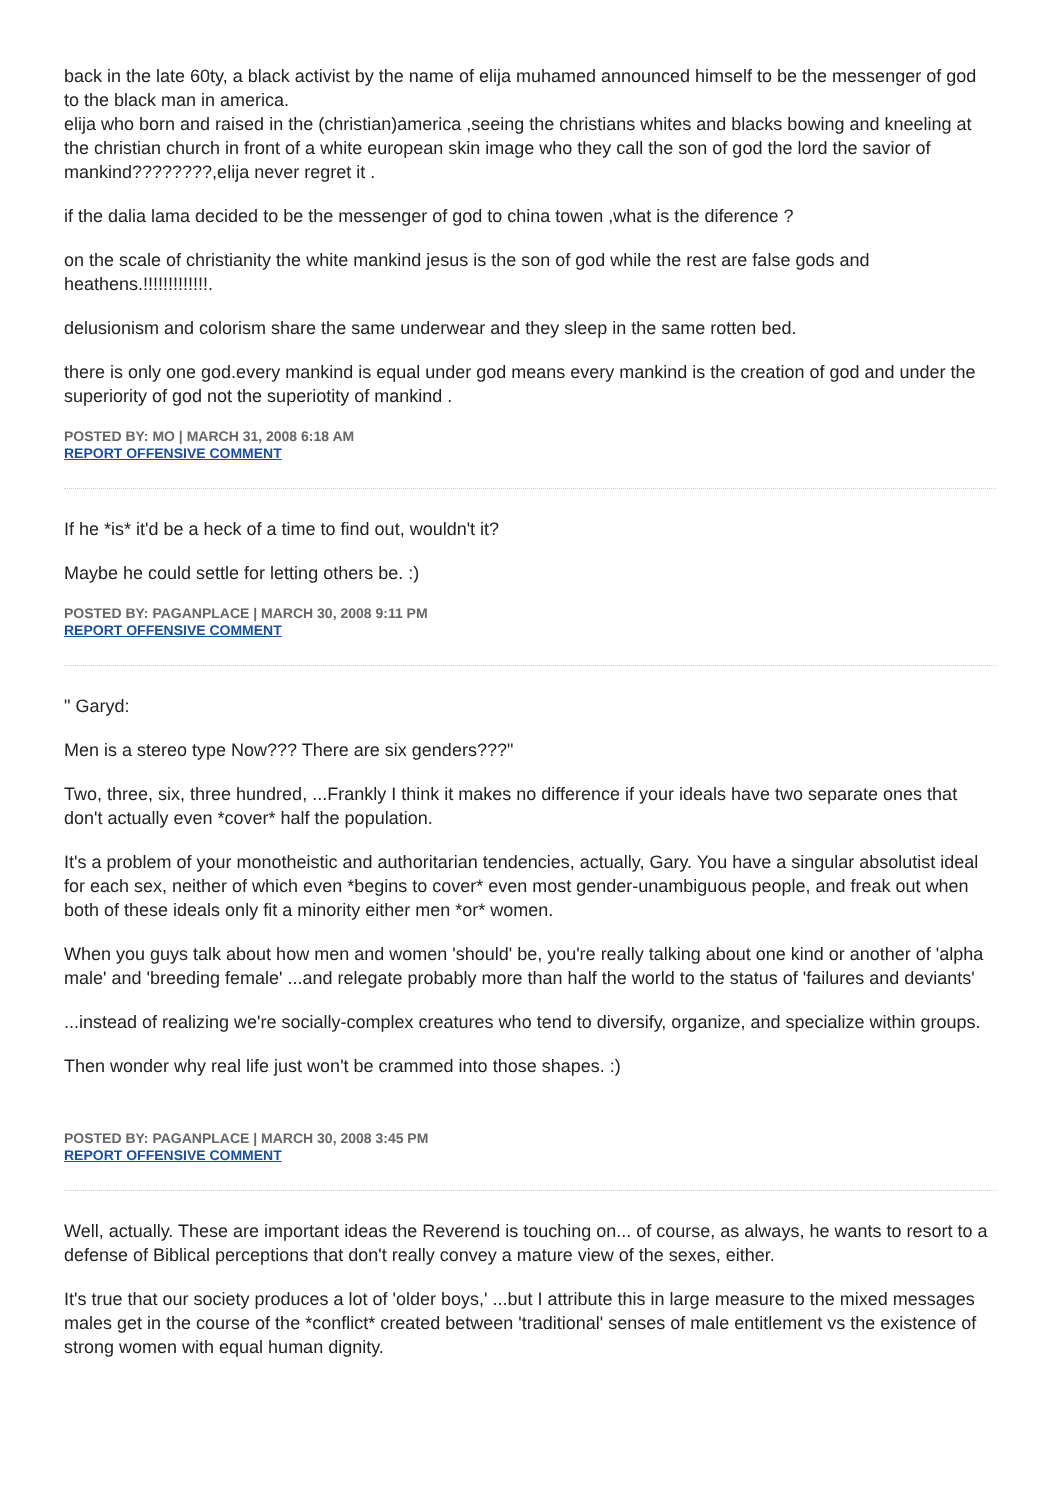back in the late 60ty, a black activist by the name of elija muhamed announced himself to be the messenger of god to the black man in america.
elija who born and raised in the (christian)america ,seeing the christians whites and blacks bowing and kneeling at the christian church in front of a white european skin image who they call the son of god the lord the savior of mankind????????,elija never regret it .
if the dalia lama decided to be the messenger of god to china towen ,what is the diference ?
on the scale of christianity the white mankind jesus is the son of god while the rest are false gods and heathens.!!!!!!!!!!!!!.
delusionism and colorism share the same underwear and they sleep in the same rotten bed.
there is only one god.every mankind is equal under god means every mankind is the creation of god and under the superiority of god not the superiotity of mankind .
POSTED BY: MO | MARCH 31, 2008 6:18 AM
REPORT OFFENSIVE COMMENT
If he *is* it'd be a heck of a time to find out, wouldn't it?
Maybe he could settle for letting others be. :)
POSTED BY: PAGANPLACE | MARCH 30, 2008 9:11 PM
REPORT OFFENSIVE COMMENT
" Garyd:
Men is a stereo type Now??? There are six genders???"
Two, three, six, three hundred, ...Frankly I think it makes no difference if your ideals have two separate ones that don't actually even *cover* half the population.
It's a problem of your monotheistic and authoritarian tendencies, actually, Gary. You have a singular absolutist ideal for each sex, neither of which even *begins to cover* even most gender-unambiguous people, and freak out when both of these ideals only fit a minority either men *or* women.
When you guys talk about how men and women 'should' be, you're really talking about one kind or another of 'alpha male' and 'breeding female' ...and relegate probably more than half the world to the status of 'failures and deviants'
...instead of realizing we're socially-complex creatures who tend to diversify, organize, and specialize within groups.
Then wonder why real life just won't be crammed into those shapes. :)
POSTED BY: PAGANPLACE | MARCH 30, 2008 3:45 PM
REPORT OFFENSIVE COMMENT
Well, actually. These are important ideas the Reverend is touching on... of course, as always, he wants to resort to a defense of Biblical perceptions that don't really convey a mature view of the sexes, either.
It's true that our society produces a lot of 'older boys,' ...but I attribute this in large measure to the mixed messages males get in the course of the *conflict* created between 'traditional' senses of male entitlement vs the existence of strong women with equal human dignity.